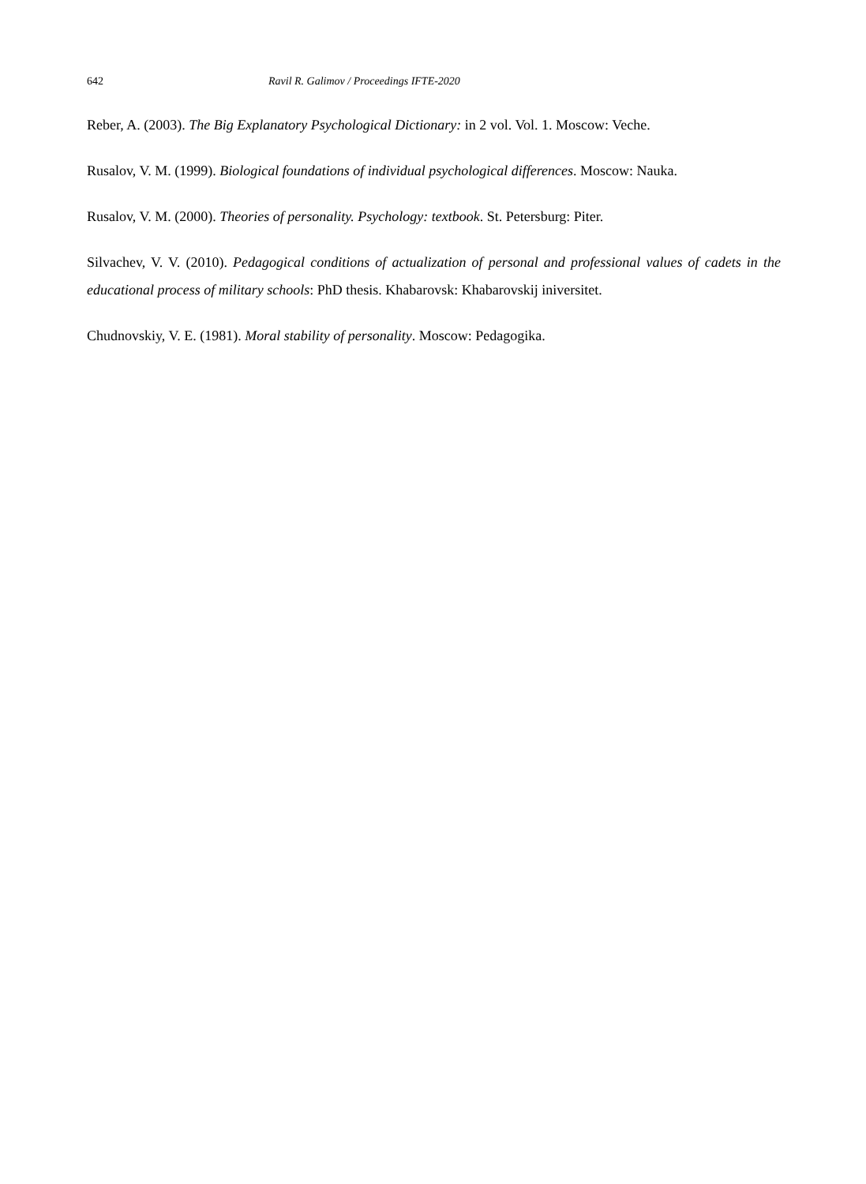642 Ravil R. Galimov / Proceedings IFTE-2020
Reber, A. (2003). The Big Explanatory Psychological Dictionary: in 2 vol. Vol. 1. Moscow: Veche.
Rusalov, V. M. (1999). Biological foundations of individual psychological differences. Moscow: Nauka.
Rusalov, V. M. (2000). Theories of personality. Psychology: textbook. St. Petersburg: Piter.
Silvachev, V. V. (2010). Pedagogical conditions of actualization of personal and professional values of cadets in the educational process of military schools: PhD thesis. Khabarovsk: Khabarovskij iniversitet.
Chudnovskiy, V. E. (1981). Moral stability of personality. Moscow: Pedagogika.